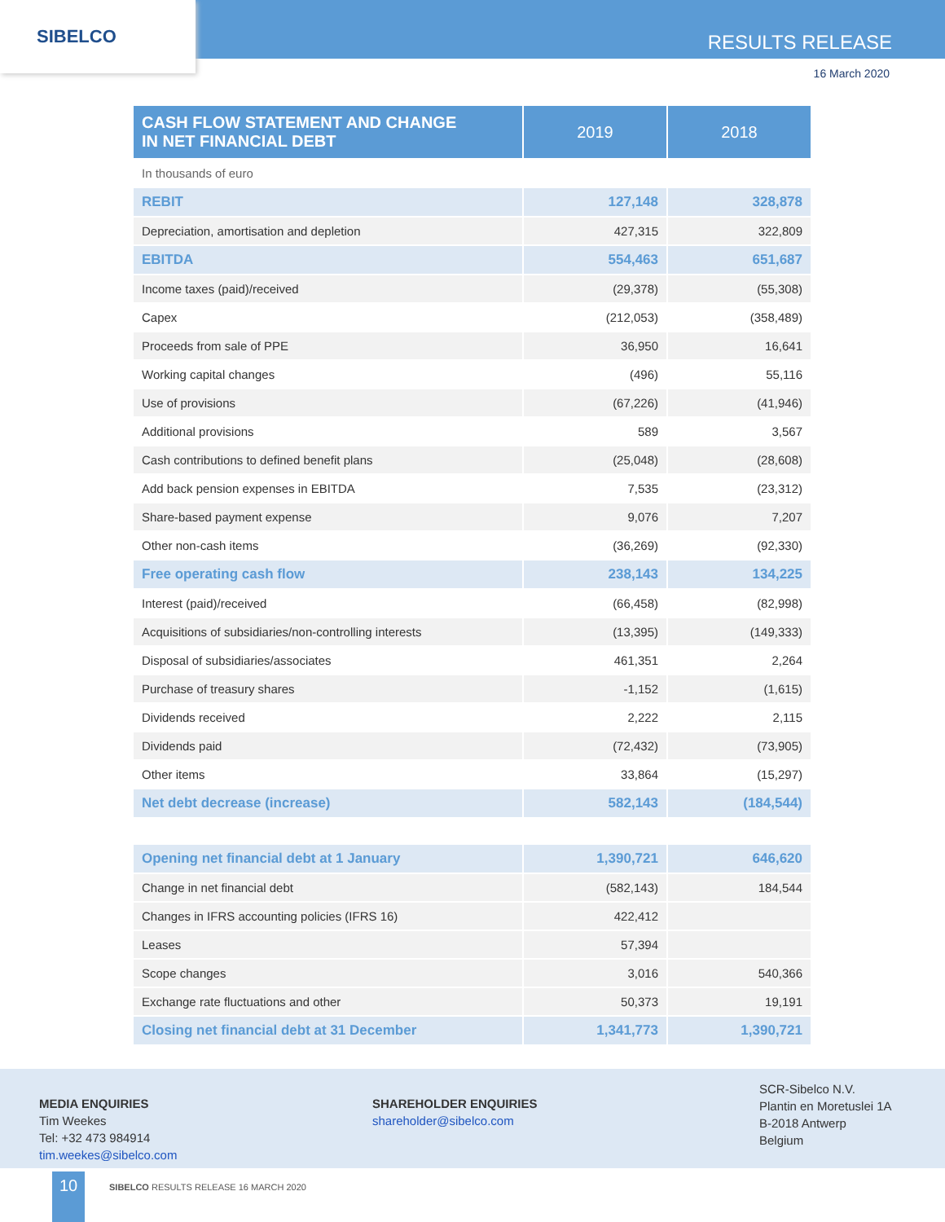SIBELCO
RESULTS RELEASE
16 March 2020
| CASH FLOW STATEMENT AND CHANGE IN NET FINANCIAL DEBT | 2019 | 2018 |
| --- | --- | --- |
| In thousands of euro | | |
| REBIT | 127,148 | 328,878 |
| Depreciation, amortisation and depletion | 427,315 | 322,809 |
| EBITDA | 554,463 | 651,687 |
| Income taxes (paid)/received | (29,378) | (55,308) |
| Capex | (212,053) | (358,489) |
| Proceeds from sale of PPE | 36,950 | 16,641 |
| Working capital changes | (496) | 55,116 |
| Use of provisions | (67,226) | (41,946) |
| Additional provisions | 589 | 3,567 |
| Cash contributions to defined benefit plans | (25,048) | (28,608) |
| Add back pension expenses in EBITDA | 7,535 | (23,312) |
| Share-based payment expense | 9,076 | 7,207 |
| Other non-cash items | (36,269) | (92,330) |
| Free operating cash flow | 238,143 | 134,225 |
| Interest (paid)/received | (66,458) | (82,998) |
| Acquisitions of subsidiaries/non-controlling interests | (13,395) | (149,333) |
| Disposal of subsidiaries/associates | 461,351 | 2,264 |
| Purchase of treasury shares | -1,152 | (1,615) |
| Dividends received | 2,222 | 2,115 |
| Dividends paid | (72,432) | (73,905) |
| Other items | 33,864 | (15,297) |
| Net debt decrease (increase) | 582,143 | (184,544) |
| Opening net financial debt at 1 January | 1,390,721 | 646,620 |
| Change in net financial debt | (582,143) | 184,544 |
| Changes in IFRS accounting policies (IFRS 16) | 422,412 | |
| Leases | 57,394 | |
| Scope changes | 3,016 | 540,366 |
| Exchange rate fluctuations and other | 50,373 | 19,191 |
| Closing net financial debt at 31 December | 1,341,773 | 1,390,721 |
MEDIA ENQUIRIES
Tim Weekes
Tel: +32 473 984914
tim.weekes@sibelco.com
SHAREHOLDER ENQUIRIES
shareholder@sibelco.com
SCR-Sibelco N.V.
Plantin en Moretuslei 1A
B-2018 Antwerp
Belgium
10
SIBELCO RESULTS RELEASE 16 MARCH 2020